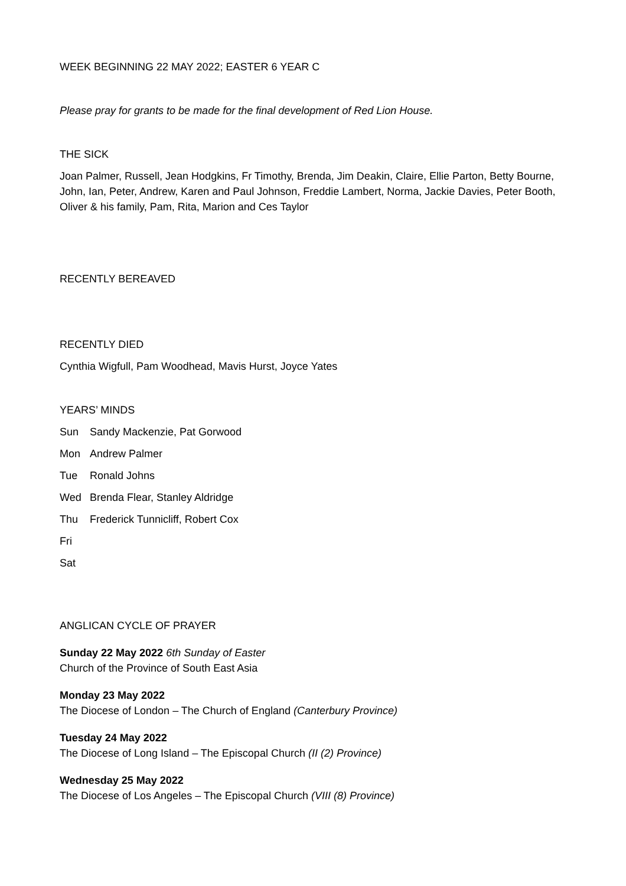WEEK BEGINNING 22 MAY 2022; EASTER 6 YEAR C
Please pray for grants to be made for the final development of Red Lion House.
THE SICK
Joan Palmer, Russell, Jean Hodgkins, Fr Timothy, Brenda, Jim Deakin, Claire, Ellie Parton, Betty Bourne, John, Ian, Peter, Andrew, Karen and Paul Johnson, Freddie Lambert, Norma, Jackie Davies, Peter Booth, Oliver & his family, Pam, Rita, Marion and Ces Taylor
RECENTLY BEREAVED
RECENTLY DIED
Cynthia Wigfull, Pam Woodhead, Mavis Hurst, Joyce Yates
YEARS’ MINDS
Sun Sandy Mackenzie, Pat Gorwood
Mon Andrew Palmer
Tue Ronald Johns
Wed Brenda Flear, Stanley Aldridge
Thu Frederick Tunnicliff, Robert Cox
Fri
Sat
ANGLICAN CYCLE OF PRAYER
Sunday 22 May 2022 6th Sunday of Easter
Church of the Province of South East Asia
Monday 23 May 2022
The Diocese of London – The Church of England (Canterbury Province)
Tuesday 24 May 2022
The Diocese of Long Island – The Episcopal Church (II (2) Province)
Wednesday 25 May 2022
The Diocese of Los Angeles – The Episcopal Church (VIII (8) Province)